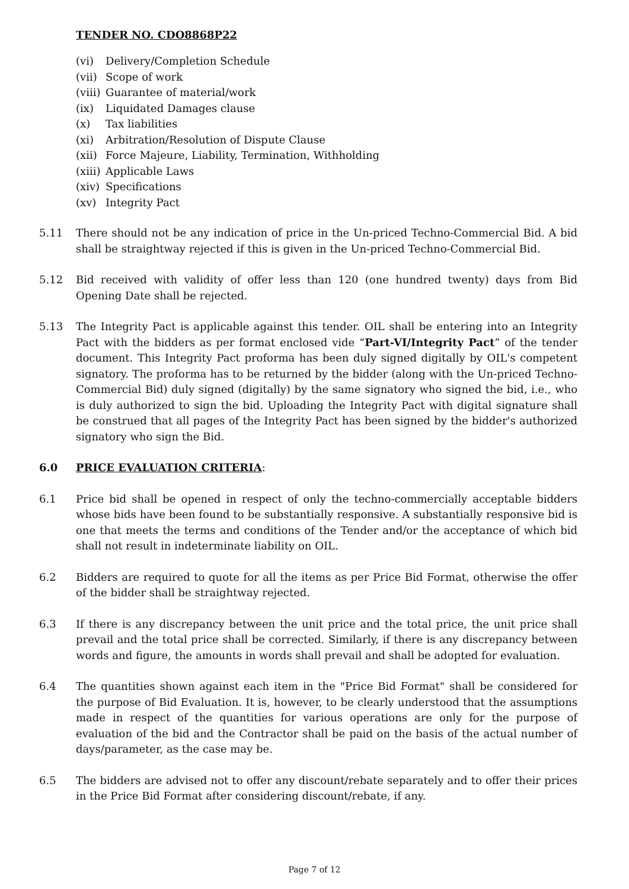TENDER NO. CDO8868P22
(vi) Delivery/Completion Schedule
(vii) Scope of work
(viii) Guarantee of material/work
(ix) Liquidated Damages clause
(x) Tax liabilities
(xi) Arbitration/Resolution of Dispute Clause
(xii) Force Majeure, Liability, Termination, Withholding
(xiii) Applicable Laws
(xiv) Specifications
(xv) Integrity Pact
5.11 There should not be any indication of price in the Un-priced Techno-Commercial Bid. A bid shall be straightway rejected if this is given in the Un-priced Techno-Commercial Bid.
5.12 Bid received with validity of offer less than 120 (one hundred twenty) days from Bid Opening Date shall be rejected.
5.13 The Integrity Pact is applicable against this tender. OIL shall be entering into an Integrity Pact with the bidders as per format enclosed vide “Part-VI/Integrity Pact” of the tender document. This Integrity Pact proforma has been duly signed digitally by OIL's competent signatory. The proforma has to be returned by the bidder (along with the Un-priced Techno-Commercial Bid) duly signed (digitally) by the same signatory who signed the bid, i.e., who is duly authorized to sign the bid. Uploading the Integrity Pact with digital signature shall be construed that all pages of the Integrity Pact has been signed by the bidder's authorized signatory who sign the Bid.
6.0 PRICE EVALUATION CRITERIA:
6.1 Price bid shall be opened in respect of only the techno-commercially acceptable bidders whose bids have been found to be substantially responsive. A substantially responsive bid is one that meets the terms and conditions of the Tender and/or the acceptance of which bid shall not result in indeterminate liability on OIL.
6.2 Bidders are required to quote for all the items as per Price Bid Format, otherwise the offer of the bidder shall be straightway rejected.
6.3 If there is any discrepancy between the unit price and the total price, the unit price shall prevail and the total price shall be corrected. Similarly, if there is any discrepancy between words and figure, the amounts in words shall prevail and shall be adopted for evaluation.
6.4 The quantities shown against each item in the "Price Bid Format" shall be considered for the purpose of Bid Evaluation. It is, however, to be clearly understood that the assumptions made in respect of the quantities for various operations are only for the purpose of evaluation of the bid and the Contractor shall be paid on the basis of the actual number of days/parameter, as the case may be.
6.5 The bidders are advised not to offer any discount/rebate separately and to offer their prices in the Price Bid Format after considering discount/rebate, if any.
Page 7 of 12